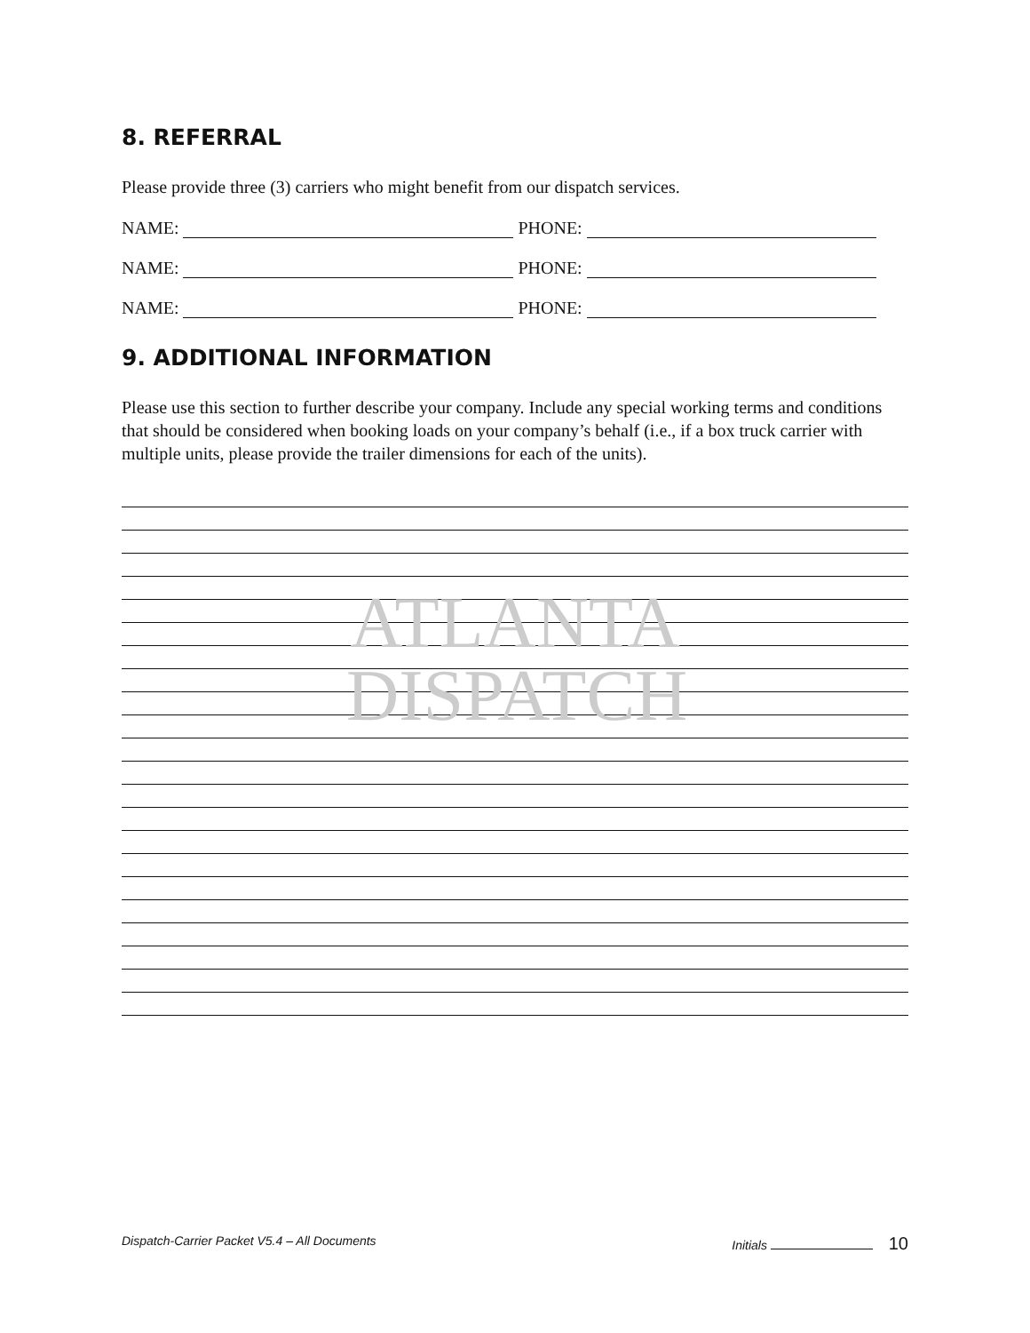8. REFERRAL
Please provide three (3) carriers who might benefit from our dispatch services.
NAME: PHONE:
NAME: PHONE:
NAME: PHONE:
9. ADDITIONAL INFORMATION
Please use this section to further describe your company. Include any special working terms and conditions that should be considered when booking loads on your company’s behalf (i.e., if a box truck carrier with multiple units, please provide the trailer dimensions for each of the units).
ATLANTA
DISPATCH
Dispatch-Carrier Packet V5.4 – All Documents Initials 10